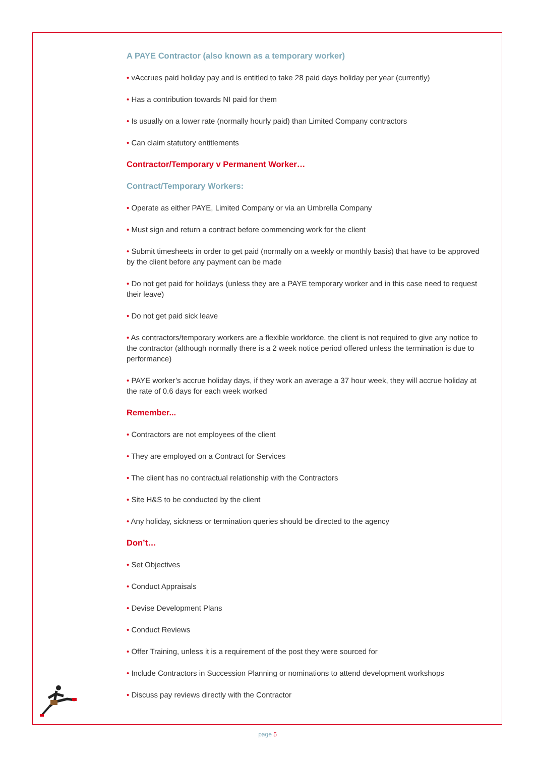A PAYE Contractor (also known as a temporary worker)
• vAccrues paid holiday pay and is entitled to take 28 paid days holiday per year (currently)
• Has a contribution towards NI paid for them
• Is usually on a lower rate (normally hourly paid) than Limited Company contractors
• Can claim statutory entitlements
Contractor/Temporary v Permanent Worker…
Contract/Temporary Workers:
• Operate as either PAYE, Limited Company or via an Umbrella Company
• Must sign and return a contract before commencing work for the client
• Submit timesheets in order to get paid (normally on a weekly or monthly basis) that have to be approved by the client before any payment can be made
• Do not get paid for holidays (unless they are a PAYE temporary worker and in this case need to request their leave)
• Do not get paid sick leave
• As contractors/temporary workers are a flexible workforce, the client is not required to give any notice to the contractor (although normally there is a 2 week notice period offered unless the termination is due to performance)
• PAYE worker’s accrue holiday days, if they work an average a 37 hour week, they will accrue holiday at the rate of 0.6 days for each week worked
Remember...
• Contractors are not employees of the client
• They are employed on a Contract for Services
• The client has no contractual relationship with the Contractors
• Site H&S to be conducted by the client
• Any holiday, sickness or termination queries should be directed to the agency
Don’t…
• Set Objectives
• Conduct Appraisals
• Devise Development Plans
• Conduct Reviews
• Offer Training, unless it is a requirement of the post they were sourced for
• Include Contractors in Succession Planning or nominations to attend development workshops
• Discuss pay reviews directly with the Contractor
page 5